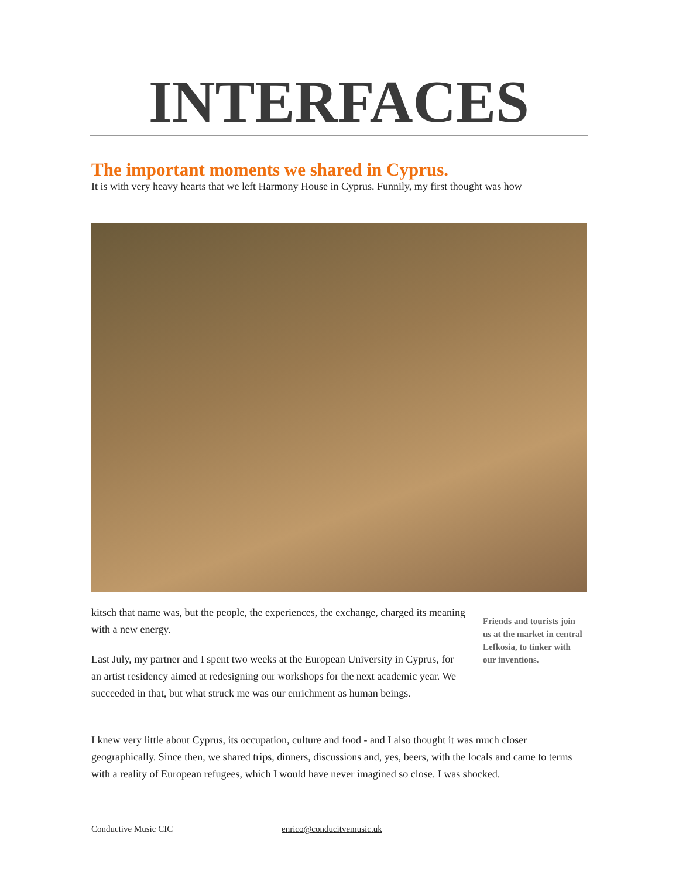INTERFACES
The important moments we shared in Cyprus.
It is with very heavy hearts that we left Harmony House in Cyprus. Funnily, my first thought was how
kitsch that name was, but the people, the experiences, the exchange, charged its meaning with a new energy.
Last July, my partner and I spent two weeks at the European University in Cyprus, for an artist residency aimed at redesigning our workshops for the next academic year. We succeeded in that, but what struck me was our enrichment as human beings.
Friends and tourists join us at the market in central Lefkosia, to tinker with our inventions.
I knew very little about Cyprus, its occupation, culture and food - and I also thought it was much closer geographically. Since then, we shared trips, dinners, discussions and, yes, beers, with the locals and came to terms with a reality of European refugees, which I would have never imagined so close. I was shocked.
Conductive Music CIC enrico@conducitvemusic.uk